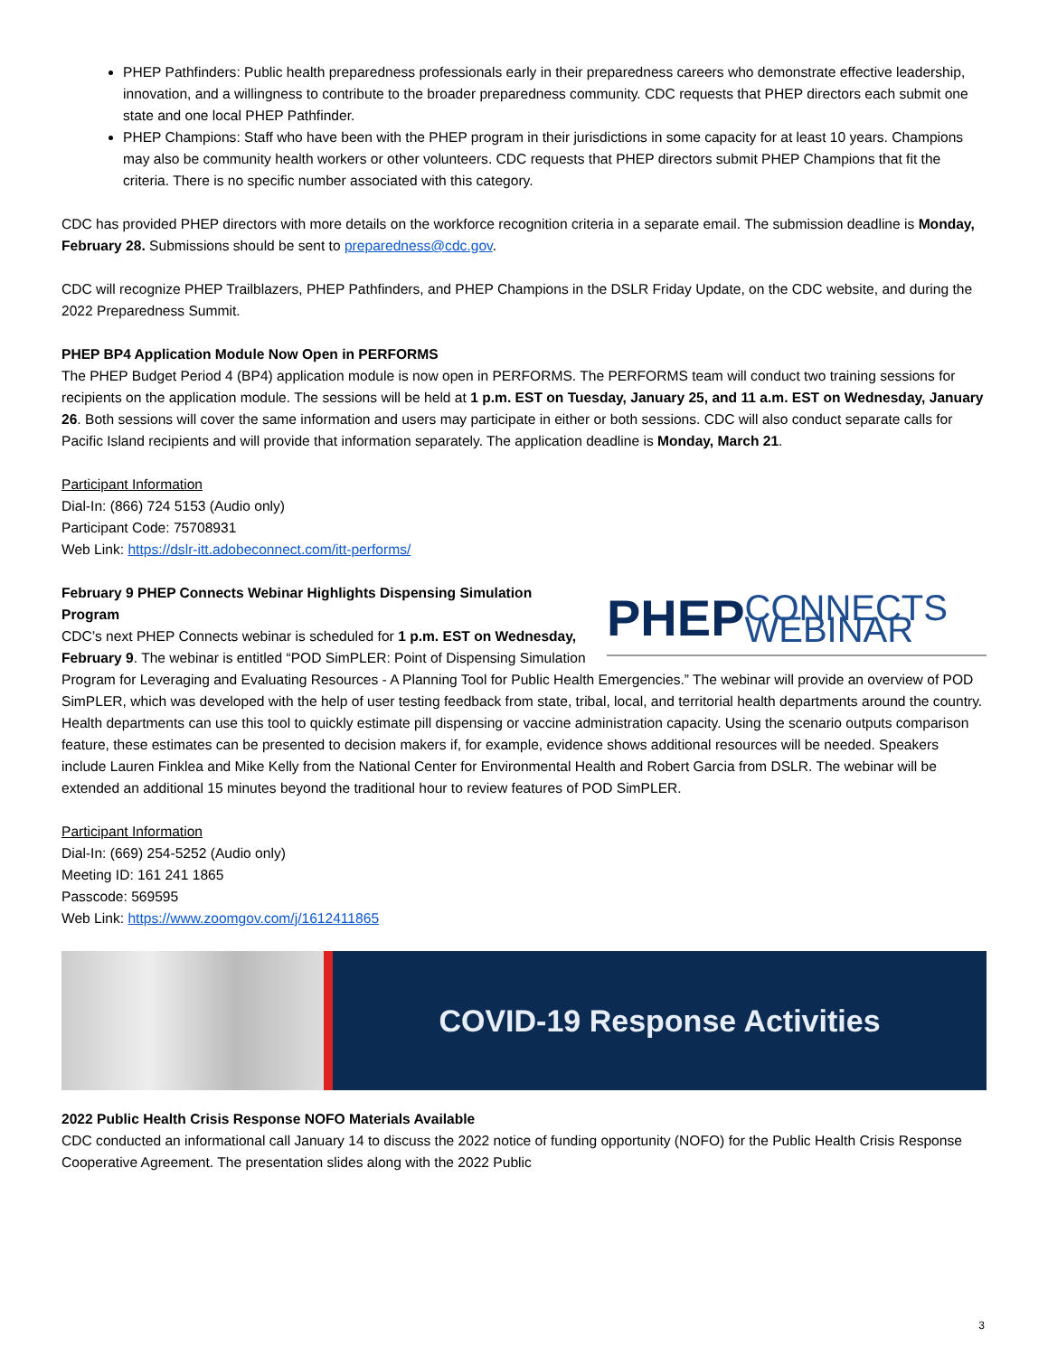PHEP Pathfinders: Public health preparedness professionals early in their preparedness careers who demonstrate effective leadership, innovation, and a willingness to contribute to the broader preparedness community. CDC requests that PHEP directors each submit one state and one local PHEP Pathfinder.
PHEP Champions: Staff who have been with the PHEP program in their jurisdictions in some capacity for at least 10 years. Champions may also be community health workers or other volunteers. CDC requests that PHEP directors submit PHEP Champions that fit the criteria. There is no specific number associated with this category.
CDC has provided PHEP directors with more details on the workforce recognition criteria in a separate email. The submission deadline is Monday, February 28. Submissions should be sent to preparedness@cdc.gov.
CDC will recognize PHEP Trailblazers, PHEP Pathfinders, and PHEP Champions in the DSLR Friday Update, on the CDC website, and during the 2022 Preparedness Summit.
PHEP BP4 Application Module Now Open in PERFORMS
The PHEP Budget Period 4 (BP4) application module is now open in PERFORMS. The PERFORMS team will conduct two training sessions for recipients on the application module. The sessions will be held at 1 p.m. EST on Tuesday, January 25, and 11 a.m. EST on Wednesday, January 26. Both sessions will cover the same information and users may participate in either or both sessions. CDC will also conduct separate calls for Pacific Island recipients and will provide that information separately. The application deadline is Monday, March 21.
Participant Information
Dial-In: (866) 724 5153 (Audio only)
Participant Code: 75708931
Web Link: https://dslr-itt.adobeconnect.com/itt-performs/
PHEP CONNECTS WEBINAR
February 9 PHEP Connects Webinar Highlights Dispensing Simulation Program
CDC’s next PHEP Connects webinar is scheduled for 1 p.m. EST on Wednesday, February 9. The webinar is entitled “POD SimPLER: Point of Dispensing Simulation Program for Leveraging and Evaluating Resources - A Planning Tool for Public Health Emergencies.” The webinar will provide an overview of POD SimPLER, which was developed with the help of user testing feedback from state, tribal, local, and territorial health departments around the country. Health departments can use this tool to quickly estimate pill dispensing or vaccine administration capacity. Using the scenario outputs comparison feature, these estimates can be presented to decision makers if, for example, evidence shows additional resources will be needed. Speakers include Lauren Finklea and Mike Kelly from the National Center for Environmental Health and Robert Garcia from DSLR. The webinar will be extended an additional 15 minutes beyond the traditional hour to review features of POD SimPLER.
Participant Information
Dial-In: (669) 254-5252 (Audio only)
Meeting ID: 161 241 1865
Passcode: 569595
Web Link: https://www.zoomgov.com/j/1612411865
COVID-19 Response Activities
2022 Public Health Crisis Response NOFO Materials Available
CDC conducted an informational call January 14 to discuss the 2022 notice of funding opportunity (NOFO) for the Public Health Crisis Response Cooperative Agreement. The presentation slides along with the 2022 Public
3